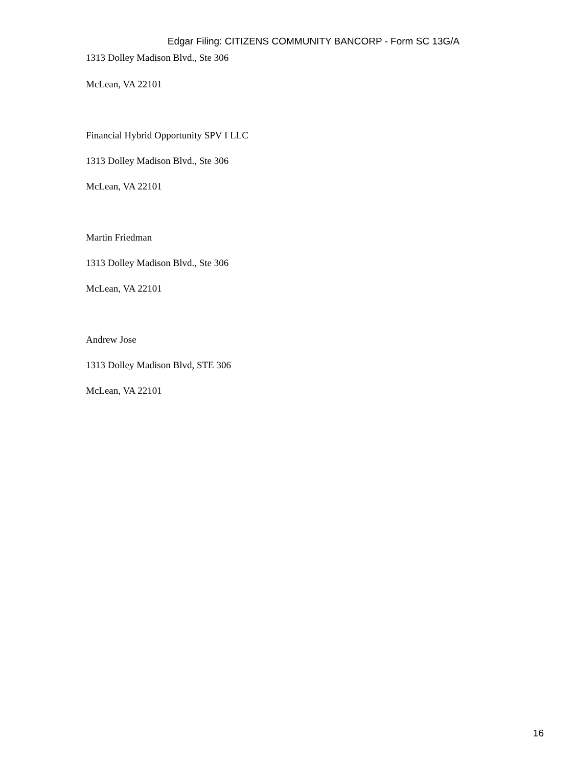Edgar Filing: CITIZENS COMMUNITY BANCORP - Form SC 13G/A
1313 Dolley Madison Blvd., Ste 306
McLean, VA 22101
Financial Hybrid Opportunity SPV I LLC
1313 Dolley Madison Blvd., Ste 306
McLean, VA 22101
Martin Friedman
1313 Dolley Madison Blvd., Ste 306
McLean, VA 22101
Andrew Jose
1313 Dolley Madison Blvd, STE 306
McLean, VA 22101
16